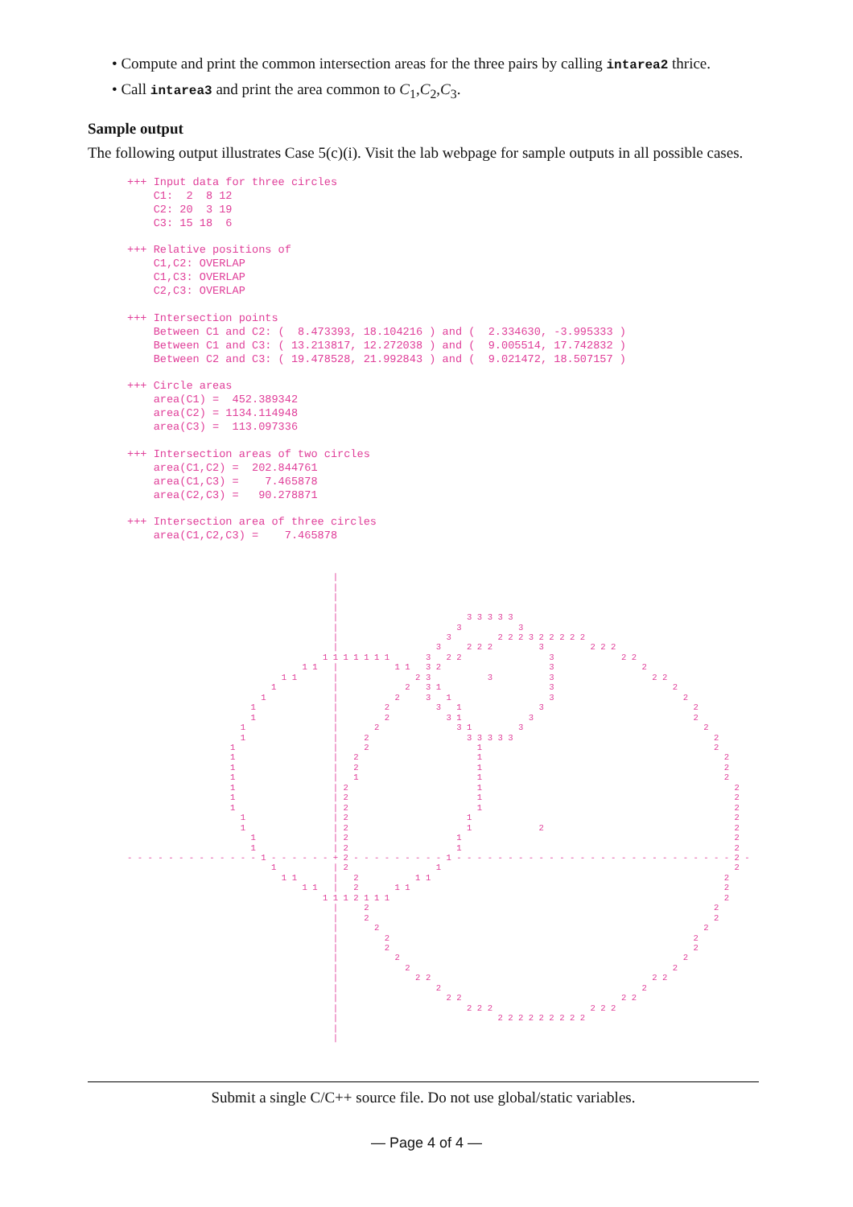• Compute and print the common intersection areas for the three pairs by calling intarea2 thrice.
• Call intarea3 and print the area common to C<sub>1</sub>,C<sub>2</sub>,C<sub>3</sub>.
Sample output
The following output illustrates Case 5(c)(i). Visit the lab webpage for sample outputs in all possible cases.
+++ Input data for three circles
    C1:  2  8 12
    C2: 20  3 19
    C3: 15 18  6

+++ Relative positions of
    C1,C2: OVERLAP
    C1,C3: OVERLAP
    C2,C3: OVERLAP

+++ Intersection points
    Between C1 and C2: (  8.473393, 18.104216 ) and (  2.334630, -3.995333 )
    Between C1 and C3: ( 13.213817, 12.272038 ) and (  9.005514, 17.742832 )
    Between C2 and C3: ( 19.478528, 21.992843 ) and (  9.021472, 18.507157 )

+++ Circle areas
    area(C1) =  452.389342
    area(C2) = 1134.114948
    area(C3) =  113.097336

+++ Intersection areas of two circles
    area(C1,C2) =  202.844761
    area(C1,C3) =    7.465878
    area(C2,C3) =   90.278871

+++ Intersection area of three circles
    area(C1,C2,C3) =    7.465878
                                        |
                                        |
                                        |
                                        |
                                        |                         3 3 3 3 3
                                        |                       3           3
                                        |                     3         2 2 2 3 2 2 2 2 2
                                        |                   3     2 2 2         3         2 2 2
                                      1 1 1 1 1 1 1       3   2 2                 3             2 2
                                  1 1   |           1 1   3 2                     3                 2
                              1 1       |               2 3           3           3                   2 2
                            1           |             2   3 1                     3                       2
                          1             |           2     3   1                   3                         2
                        1               |         2         3   1               3                             2
                        1               |         2           3 1             3                               2
                      1                 |       2               3 1         3                                   2
                      1                 |     2                   3 3 3 3 3                                       2
                    1                   |     2                     1                                             2
                    1                   |   2                       1                                               2
                    1                   |   2                       1                                               2
                    1                   |   1                       1                                               2
                    1                   | 2                         1                                                 2
                    1                   | 2                         1                                                 2
                    1                   | 2                         1                                                 2
                      1                 | 2                       1                                                   2
                      1                 | 2                       1             2                                     2
                        1               | 2                     1                                                     2
                        1               | 2                     1                                                     2
- - - - - - - - - - - - - 1 - - - - - - + 2 - - - - - - - - - 1 - - - - - - - - - - - - - - - - - - - - - - - - - - - 2 -
                            1           | 2                 1                                                         2
                              1 1       |   2           1 1                                                         2
                                  1 1   |   2       1 1                                                             2
                                      1 1 1 2 1 1 1                                                                 2
                                        |     2                                                                   2
                                        |     2                                                                   2
                                        |       2                                                               2
                                        |         2                                                           2
                                        |         2                                                           2
                                        |           2                                                       2
                                        |             2                                                   2
                                        |               2 2                                           2 2
                                        |                   2                                       2
                                        |                     2 2                               2 2
                                        |                         2 2 2                   2 2 2
                                        |                               2 2 2 2 2 2 2 2 2
                                        |
                                        |
Submit a single C/C++ source file. Do not use global/static variables.
— Page 4 of 4 —